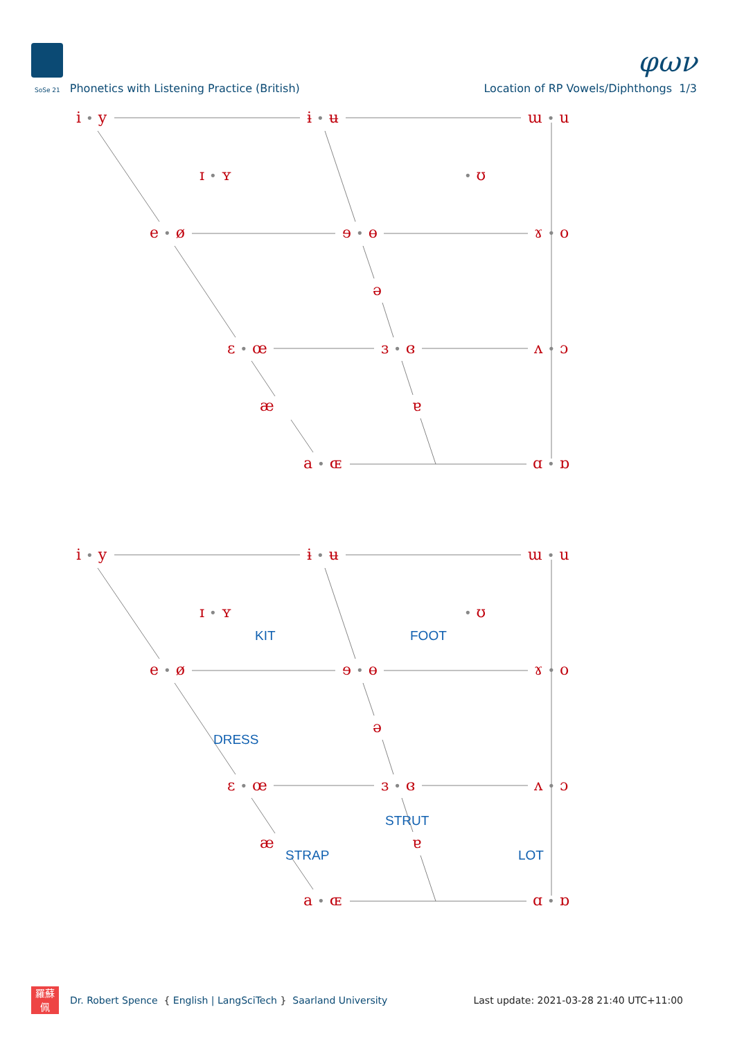φων
SoSe 21 Phonetics with Listening Practice (British)
Location of RP Vowels/Diphthongs 1/3
i • y
ɨ • ʉ
ɯ • u
ɪ • ʏ
• ʊ
e • ø
ɘ • ɵ
ɤ • o
ə
ɛ • œ
ɜ • ɞ
ʌ • ɔ
æ
ɐ
a • ɶ
ɑ • ɒ
i • y
ɨ • ʉ
ɯ • u
ɪ • ʏ
• ʊ
KIT
FOOT
e • ø
ɘ • ɵ
ɤ • o
ə
DRESS
ɛ • œ
ɜ • ɞ
ʌ • ɔ
STRUT
æ
ɐ
STRAP
LOT
a • ɶ
ɑ • ɒ
羅蘇
佩
Dr. Robert Spence { English | LangSciTech } Saarland University
Last update: 2021-03-28 21:40 UTC+11:00